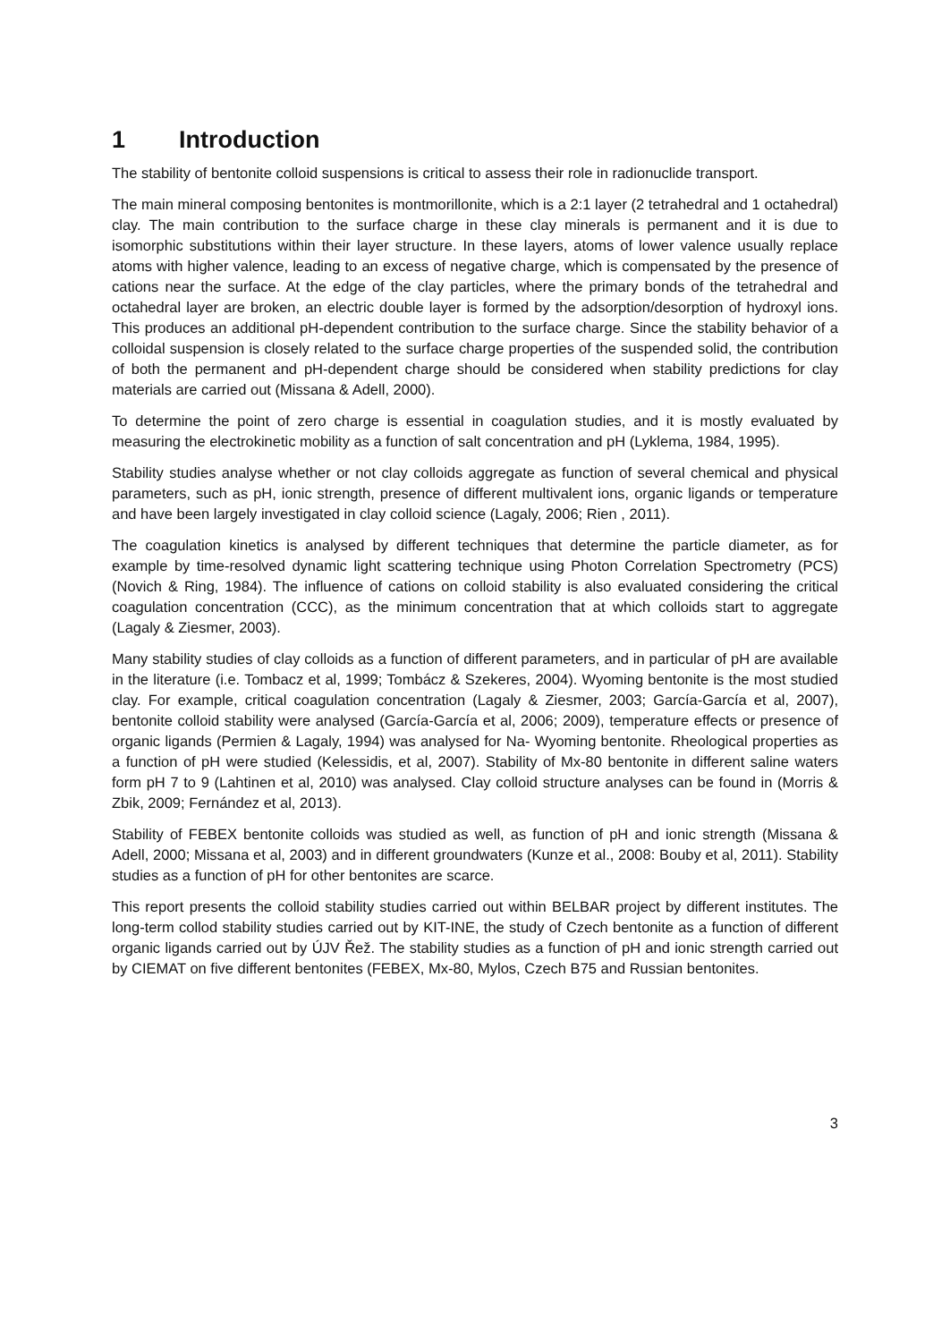1 Introduction
The stability of bentonite colloid suspensions is critical to assess their role in radionuclide transport.
The main mineral composing bentonites is montmorillonite, which is a 2:1 layer (2 tetrahedral and 1 octahedral) clay. The main contribution to the surface charge in these clay minerals is permanent and it is due to isomorphic substitutions within their layer structure. In these layers, atoms of lower valence usually replace atoms with higher valence, leading to an excess of negative charge, which is compensated by the presence of cations near the surface. At the edge of the clay particles, where the primary bonds of the tetrahedral and octahedral layer are broken, an electric double layer is formed by the adsorption/desorption of hydroxyl ions. This produces an additional pH-dependent contribution to the surface charge. Since the stability behavior of a colloidal suspension is closely related to the surface charge properties of the suspended solid, the contribution of both the permanent and pH-dependent charge should be considered when stability predictions for clay materials are carried out (Missana & Adell, 2000).
To determine the point of zero charge is essential in coagulation studies, and it is mostly evaluated by measuring the electrokinetic mobility as a function of salt concentration and pH (Lyklema, 1984, 1995).
Stability studies analyse whether or not clay colloids aggregate as function of several chemical and physical parameters, such as pH, ionic strength, presence of different multivalent ions, organic ligands or temperature and have been largely investigated in clay colloid science (Lagaly, 2006; Rien , 2011).
The coagulation kinetics is analysed by different techniques that determine the particle diameter, as for example by time-resolved dynamic light scattering technique using Photon Correlation Spectrometry (PCS) (Novich & Ring, 1984). The influence of cations on colloid stability is also evaluated considering the critical coagulation concentration (CCC), as the minimum concentration that at which colloids start to aggregate (Lagaly & Ziesmer, 2003).
Many stability studies of clay colloids as a function of different parameters, and in particular of pH are available in the literature (i.e. Tombacz et al, 1999; Tombácz & Szekeres, 2004). Wyoming bentonite is the most studied clay. For example, critical coagulation concentration (Lagaly & Ziesmer, 2003; García-García et al, 2007), bentonite colloid stability were analysed (García-García et al, 2006; 2009), temperature effects or presence of organic ligands (Permien & Lagaly, 1994) was analysed for Na- Wyoming bentonite. Rheological properties as a function of pH were studied (Kelessidis, et al, 2007). Stability of Mx-80 bentonite in different saline waters form pH 7 to 9 (Lahtinen et al, 2010) was analysed. Clay colloid structure analyses can be found in (Morris & Zbik, 2009; Fernández et al, 2013).
Stability of FEBEX bentonite colloids was studied as well, as function of pH and ionic strength (Missana & Adell, 2000; Missana et al, 2003) and in different groundwaters (Kunze et al., 2008: Bouby et al, 2011). Stability studies as a function of pH for other bentonites are scarce.
This report presents the colloid stability studies carried out within BELBAR project by different institutes. The long-term collod stability studies carried out by KIT-INE, the study of Czech bentonite as a function of different organic ligands carried out by ÚJV Řež. The stability studies as a function of pH and ionic strength carried out by CIEMAT on five different bentonites (FEBEX, Mx-80, Mylos, Czech B75 and Russian bentonites.
3